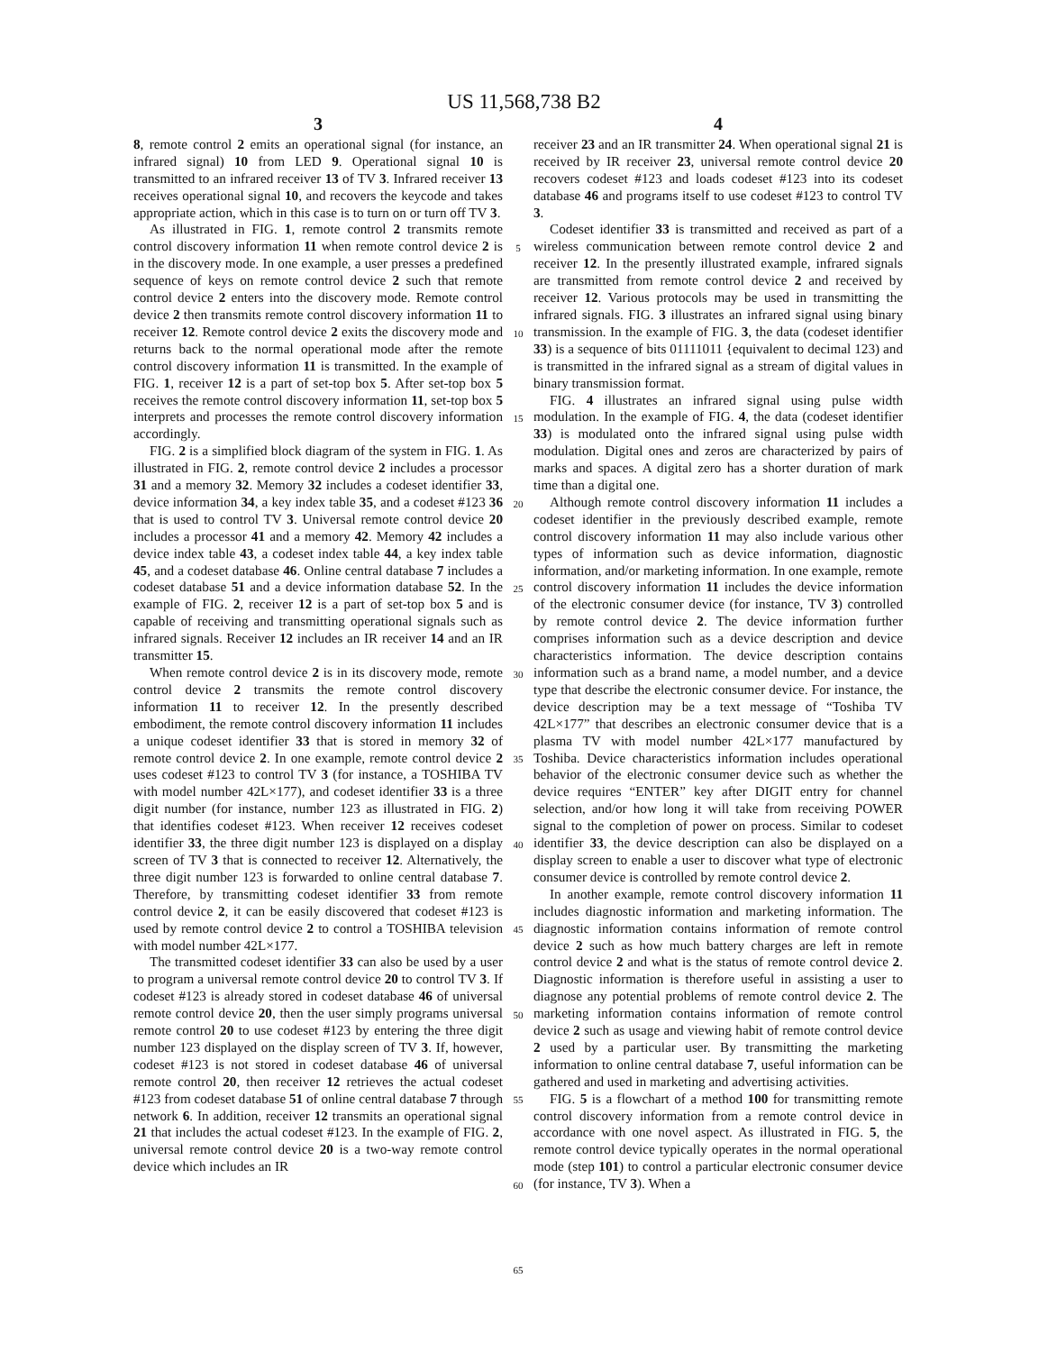US 11,568,738 B2
3
8, remote control 2 emits an operational signal (for instance, an infrared signal) 10 from LED 9. Operational signal 10 is transmitted to an infrared receiver 13 of TV 3. Infrared receiver 13 receives operational signal 10, and recovers the keycode and takes appropriate action, which in this case is to turn on or turn off TV 3.
As illustrated in FIG. 1, remote control 2 transmits remote control discovery information 11 when remote control device 2 is in the discovery mode. In one example, a user presses a predefined sequence of keys on remote control device 2 such that remote control device 2 enters into the discovery mode. Remote control device 2 then transmits remote control discovery information 11 to receiver 12. Remote control device 2 exits the discovery mode and returns back to the normal operational mode after the remote control discovery information 11 is transmitted. In the example of FIG. 1, receiver 12 is a part of set-top box 5. After set-top box 5 receives the remote control discovery information 11, set-top box 5 interprets and processes the remote control discovery information accordingly.
FIG. 2 is a simplified block diagram of the system in FIG. 1. As illustrated in FIG. 2, remote control device 2 includes a processor 31 and a memory 32. Memory 32 includes a codeset identifier 33, device information 34, a key index table 35, and a codeset #123 36 that is used to control TV 3. Universal remote control device 20 includes a processor 41 and a memory 42. Memory 42 includes a device index table 43, a codeset index table 44, a key index table 45, and a codeset database 46. Online central database 7 includes a codeset database 51 and a device information database 52. In the example of FIG. 2, receiver 12 is a part of set-top box 5 and is capable of receiving and transmitting operational signals such as infrared signals. Receiver 12 includes an IR receiver 14 and an IR transmitter 15.
When remote control device 2 is in its discovery mode, remote control device 2 transmits the remote control discovery information 11 to receiver 12. In the presently described embodiment, the remote control discovery information 11 includes a unique codeset identifier 33 that is stored in memory 32 of remote control device 2. In one example, remote control device 2 uses codeset #123 to control TV 3 (for instance, a TOSHIBA TV with model number 42L×177), and codeset identifier 33 is a three digit number (for instance, number 123 as illustrated in FIG. 2) that identifies codeset #123. When receiver 12 receives codeset identifier 33, the three digit number 123 is displayed on a display screen of TV 3 that is connected to receiver 12. Alternatively, the three digit number 123 is forwarded to online central database 7. Therefore, by transmitting codeset identifier 33 from remote control device 2, it can be easily discovered that codeset #123 is used by remote control device 2 to control a TOSHIBA television with model number 42L×177.
The transmitted codeset identifier 33 can also be used by a user to program a universal remote control device 20 to control TV 3. If codeset #123 is already stored in codeset database 46 of universal remote control device 20, then the user simply programs universal remote control 20 to use codeset #123 by entering the three digit number 123 displayed on the display screen of TV 3. If, however, codeset #123 is not stored in codeset database 46 of universal remote control 20, then receiver 12 retrieves the actual codeset #123 from codeset database 51 of online central database 7 through network 6. In addition, receiver 12 transmits an operational signal 21 that includes the actual codeset #123. In the example of FIG. 2, universal remote control device 20 is a two-way remote control device which includes an IR
5
10
15
20
25
30
35
40
45
50
55
60
65
4
receiver 23 and an IR transmitter 24. When operational signal 21 is received by IR receiver 23, universal remote control device 20 recovers codeset #123 and loads codeset #123 into its codeset database 46 and programs itself to use codeset #123 to control TV 3.
Codeset identifier 33 is transmitted and received as part of a wireless communication between remote control device 2 and receiver 12. In the presently illustrated example, infrared signals are transmitted from remote control device 2 and received by receiver 12. Various protocols may be used in transmitting the infrared signals. FIG. 3 illustrates an infrared signal using binary transmission. In the example of FIG. 3, the data (codeset identifier 33) is a sequence of bits 01111011 {equivalent to decimal 123) and is transmitted in the infrared signal as a stream of digital values in binary transmission format.
FIG. 4 illustrates an infrared signal using pulse width modulation. In the example of FIG. 4, the data (codeset identifier 33) is modulated onto the infrared signal using pulse width modulation. Digital ones and zeros are characterized by pairs of marks and spaces. A digital zero has a shorter duration of mark time than a digital one.
Although remote control discovery information 11 includes a codeset identifier in the previously described example, remote control discovery information 11 may also include various other types of information such as device information, diagnostic information, and/or marketing information. In one example, remote control discovery information 11 includes the device information of the electronic consumer device (for instance, TV 3) controlled by remote control device 2. The device information further comprises information such as a device description and device characteristics information. The device description contains information such as a brand name, a model number, and a device type that describe the electronic consumer device. For instance, the device description may be a text message of “Toshiba TV 42L×177” that describes an electronic consumer device that is a plasma TV with model number 42L×177 manufactured by Toshiba. Device characteristics information includes operational behavior of the electronic consumer device such as whether the device requires “ENTER” key after DIGIT entry for channel selection, and/or how long it will take from receiving POWER signal to the completion of power on process. Similar to codeset identifier 33, the device description can also be displayed on a display screen to enable a user to discover what type of electronic consumer device is controlled by remote control device 2.
In another example, remote control discovery information 11 includes diagnostic information and marketing information. The diagnostic information contains information of remote control device 2 such as how much battery charges are left in remote control device 2 and what is the status of remote control device 2. Diagnostic information is therefore useful in assisting a user to diagnose any potential problems of remote control device 2. The marketing information contains information of remote control device 2 such as usage and viewing habit of remote control device 2 used by a particular user. By transmitting the marketing information to online central database 7, useful information can be gathered and used in marketing and advertising activities.
FIG. 5 is a flowchart of a method 100 for transmitting remote control discovery information from a remote control device in accordance with one novel aspect. As illustrated in FIG. 5, the remote control device typically operates in the normal operational mode (step 101) to control a particular electronic consumer device (for instance, TV 3). When a